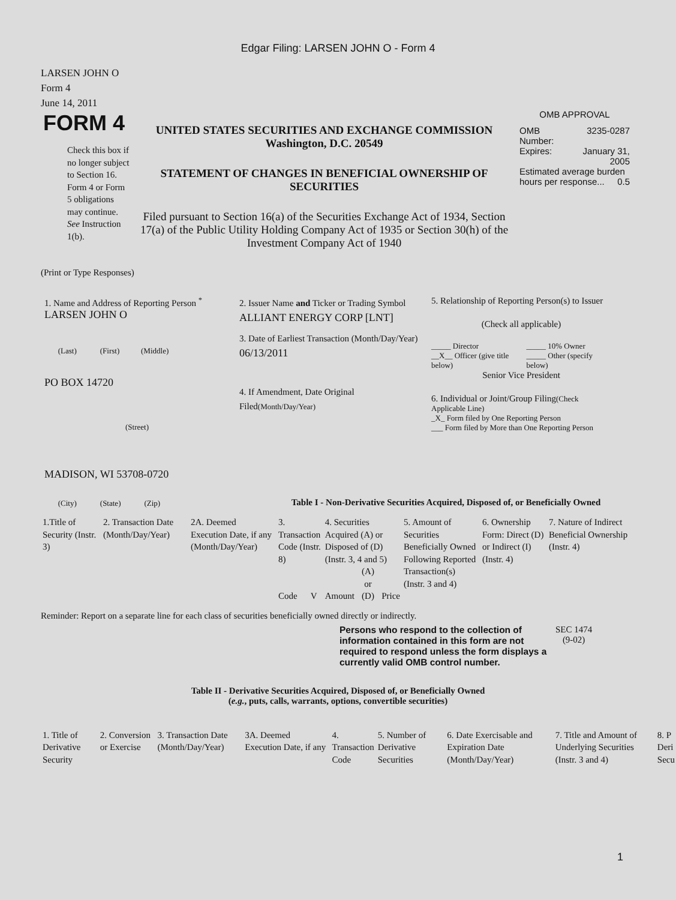Edgar Filing: LARSEN JOHN O - Form 4
LARSEN JOHN O
Form 4
June 14, 2011
FORM 4
Check this box if no longer subject to Section 16. Form 4 or Form 5 obligations may continue. See Instruction 1(b).
UNITED STATES SECURITIES AND EXCHANGE COMMISSION
Washington, D.C. 20549
STATEMENT OF CHANGES IN BENEFICIAL OWNERSHIP OF SECURITIES
Filed pursuant to Section 16(a) of the Securities Exchange Act of 1934, Section 17(a) of the Public Utility Holding Company Act of 1935 or Section 30(h) of the Investment Company Act of 1940
OMB APPROVAL
| OMB Number: | 3235-0287 |
| Expires: | January 31, 2005 |
| Estimated average burden hours per response... 0.5 | |
(Print or Type Responses)
1. Name and Address of Reporting Person <sup>*</sup>
LARSEN JOHN O
(Last) (First) (Middle)
PO BOX 14720
(Street)
MADISON, WI 53708-0720
(City) (State) (Zip)
2. Issuer Name and Ticker or Trading Symbol
ALLIANT ENERGY CORP [LNT]
3. Date of Earliest Transaction (Month/Day/Year)
06/13/2011
4. If Amendment, Date Original Filed(Month/Day/Year)
5. Relationship of Reporting Person(s) to Issuer
(Check all applicable)
| _____ Director __X__ Officer (give title below) | _____ 10% Owner _____ Other (specify below) |
Senior Vice President
6. Individual or Joint/Group Filing(Check Applicable Line)
_X_ Form filed by One Reporting Person
___ Form filed by More than One Reporting Person
Table I - Non-Derivative Securities Acquired, Disposed of, or Beneficially Owned
| 1.Title of Security (Instr. 3) | 2. Transaction Date (Month/Day/Year) | 2A. Deemed Execution Date, if any (Month/Day/Year) | 3. Transaction Code (Instr. 8) | | 4. Securities Acquired (A) or Disposed of (D) (Instr. 3, 4 and 5) | | | 5. Amount of Securities Beneficially Owned Following Reported Transaction(s) (Instr. 3 and 4) | 6. Ownership Form: Direct (D) or Indirect (I) (Instr. 4) | 7. Nature of Indirect Beneficial Ownership (Instr. 4) |
| | | | Code | V | Amount | (A) or (D) | Price | | | |
Reminder: Report on a separate line for each class of securities beneficially owned directly or indirectly.
Persons who respond to the collection of information contained in this form are not required to respond unless the form displays a currently valid OMB control number.
SEC 1474
(9-02)
Table II - Derivative Securities Acquired, Disposed of, or Beneficially Owned
(e.g., puts, calls, warrants, options, convertible securities)
| 1. Title of Derivative Security | 2. Conversion or Exercise | 3. Transaction Date (Month/Day/Year) | 3A. Deemed Execution Date, if any | 4. Transaction Code | 5. Number of Derivative Securities | 6. Date Exercisable and Expiration Date (Month/Day/Year) | 7. Title and Amount of Underlying Securities (Instr. 3 and 4) | 8. P Deri Secu |
1